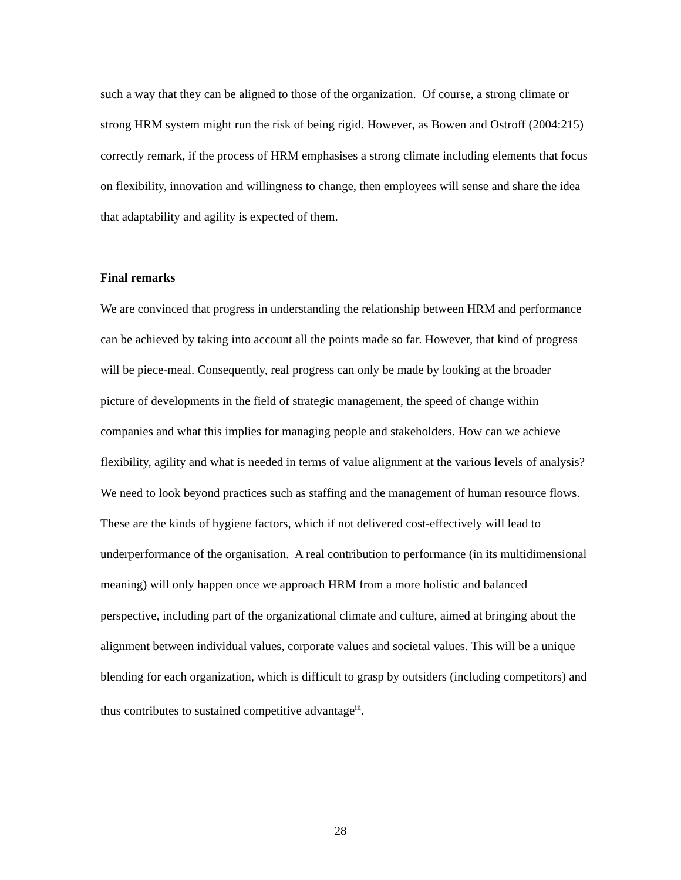such a way that they can be aligned to those of the organization. Of course, a strong climate or strong HRM system might run the risk of being rigid. However, as Bowen and Ostroff (2004:215) correctly remark, if the process of HRM emphasises a strong climate including elements that focus on flexibility, innovation and willingness to change, then employees will sense and share the idea that adaptability and agility is expected of them.
Final remarks
We are convinced that progress in understanding the relationship between HRM and performance can be achieved by taking into account all the points made so far. However, that kind of progress will be piece-meal. Consequently, real progress can only be made by looking at the broader picture of developments in the field of strategic management, the speed of change within companies and what this implies for managing people and stakeholders. How can we achieve flexibility, agility and what is needed in terms of value alignment at the various levels of analysis? We need to look beyond practices such as staffing and the management of human resource flows. These are the kinds of hygiene factors, which if not delivered cost-effectively will lead to underperformance of the organisation. A real contribution to performance (in its multidimensional meaning) will only happen once we approach HRM from a more holistic and balanced perspective, including part of the organizational climate and culture, aimed at bringing about the alignment between individual values, corporate values and societal values. This will be a unique blending for each organization, which is difficult to grasp by outsiders (including competitors) and thus contributes to sustained competitive advantage<sup>iii</sup>.
28